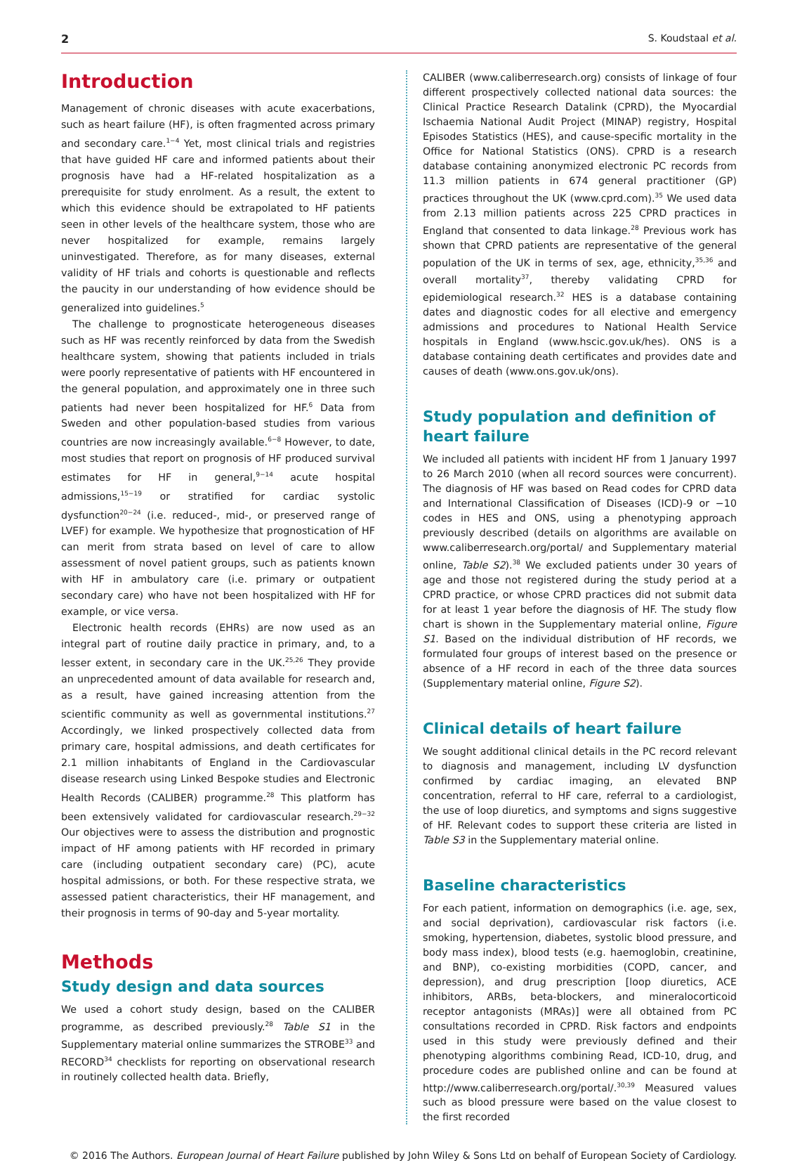2 S. Koudstaal et al.
Introduction
Management of chronic diseases with acute exacerbations, such as heart failure (HF), is often fragmented across primary and secondary care.<sup>1−4</sup> Yet, most clinical trials and registries that have guided HF care and informed patients about their prognosis have had a HF-related hospitalization as a prerequisite for study enrolment. As a result, the extent to which this evidence should be extrapolated to HF patients seen in other levels of the healthcare system, those who are never hospitalized for example, remains largely uninvestigated. Therefore, as for many diseases, external validity of HF trials and cohorts is questionable and reflects the paucity in our understanding of how evidence should be generalized into guidelines.<sup>5</sup>
The challenge to prognosticate heterogeneous diseases such as HF was recently reinforced by data from the Swedish healthcare system, showing that patients included in trials were poorly representative of patients with HF encountered in the general population, and approximately one in three such patients had never been hospitalized for HF.<sup>6</sup> Data from Sweden and other population-based studies from various countries are now increasingly available.<sup>6−8</sup> However, to date, most studies that report on prognosis of HF produced survival estimates for HF in general,<sup>9−14</sup> acute hospital admissions,<sup>15−19</sup> or stratified for cardiac systolic dysfunction<sup>20−24</sup> (i.e. reduced-, mid-, or preserved range of LVEF) for example. We hypothesize that prognostication of HF can merit from strata based on level of care to allow assessment of novel patient groups, such as patients known with HF in ambulatory care (i.e. primary or outpatient secondary care) who have not been hospitalized with HF for example, or vice versa.
Electronic health records (EHRs) are now used as an integral part of routine daily practice in primary, and, to a lesser extent, in secondary care in the UK.<sup>25,26</sup> They provide an unprecedented amount of data available for research and, as a result, have gained increasing attention from the scientific community as well as governmental institutions.<sup>27</sup> Accordingly, we linked prospectively collected data from primary care, hospital admissions, and death certificates for 2.1 million inhabitants of England in the Cardiovascular disease research using Linked Bespoke studies and Electronic Health Records (CALIBER) programme.<sup>28</sup> This platform has been extensively validated for cardiovascular research.<sup>29−32</sup> Our objectives were to assess the distribution and prognostic impact of HF among patients with HF recorded in primary care (including outpatient secondary care) (PC), acute hospital admissions, or both. For these respective strata, we assessed patient characteristics, their HF management, and their prognosis in terms of 90-day and 5-year mortality.
Methods
Study design and data sources
We used a cohort study design, based on the CALIBER programme, as described previously.<sup>28</sup> Table S1 in the Supplementary material online summarizes the STROBE<sup>33</sup> and RECORD<sup>34</sup> checklists for reporting on observational research in routinely collected health data. Briefly,
CALIBER (www.caliberresearch.org) consists of linkage of four different prospectively collected national data sources: the Clinical Practice Research Datalink (CPRD), the Myocardial Ischaemia National Audit Project (MINAP) registry, Hospital Episodes Statistics (HES), and cause-specific mortality in the Office for National Statistics (ONS). CPRD is a research database containing anonymized electronic PC records from 11.3 million patients in 674 general practitioner (GP) practices throughout the UK (www.cprd.com).<sup>35</sup> We used data from 2.13 million patients across 225 CPRD practices in England that consented to data linkage.<sup>28</sup> Previous work has shown that CPRD patients are representative of the general population of the UK in terms of sex, age, ethnicity,<sup>35,36</sup> and overall mortality<sup>37</sup>, thereby validating CPRD for epidemiological research.<sup>32</sup> HES is a database containing dates and diagnostic codes for all elective and emergency admissions and procedures to National Health Service hospitals in England (www.hscic.gov.uk/hes). ONS is a database containing death certificates and provides date and causes of death (www.ons.gov.uk/ons).
Study population and definition of heart failure
We included all patients with incident HF from 1 January 1997 to 26 March 2010 (when all record sources were concurrent). The diagnosis of HF was based on Read codes for CPRD data and International Classification of Diseases (ICD)-9 or −10 codes in HES and ONS, using a phenotyping approach previously described (details on algorithms are available on www.caliberresearch.org/portal/ and Supplementary material online, Table S2).<sup>38</sup> We excluded patients under 30 years of age and those not registered during the study period at a CPRD practice, or whose CPRD practices did not submit data for at least 1 year before the diagnosis of HF. The study flow chart is shown in the Supplementary material online, Figure S1. Based on the individual distribution of HF records, we formulated four groups of interest based on the presence or absence of a HF record in each of the three data sources (Supplementary material online, Figure S2).
Clinical details of heart failure
We sought additional clinical details in the PC record relevant to diagnosis and management, including LV dysfunction confirmed by cardiac imaging, an elevated BNP concentration, referral to HF care, referral to a cardiologist, the use of loop diuretics, and symptoms and signs suggestive of HF. Relevant codes to support these criteria are listed in Table S3 in the Supplementary material online.
Baseline characteristics
For each patient, information on demographics (i.e. age, sex, and social deprivation), cardiovascular risk factors (i.e. smoking, hypertension, diabetes, systolic blood pressure, and body mass index), blood tests (e.g. haemoglobin, creatinine, and BNP), co-existing morbidities (COPD, cancer, and depression), and drug prescription [loop diuretics, ACE inhibitors, ARBs, beta-blockers, and mineralocorticoid receptor antagonists (MRAs)] were all obtained from PC consultations recorded in CPRD. Risk factors and endpoints used in this study were previously defined and their phenotyping algorithms combining Read, ICD-10, drug, and procedure codes are published online and can be found at http://www.caliberresearch.org/portal/.<sup>30,39</sup> Measured values such as blood pressure were based on the value closest to the first recorded
© 2016 The Authors. European Journal of Heart Failure published by John Wiley & Sons Ltd on behalf of European Society of Cardiology.